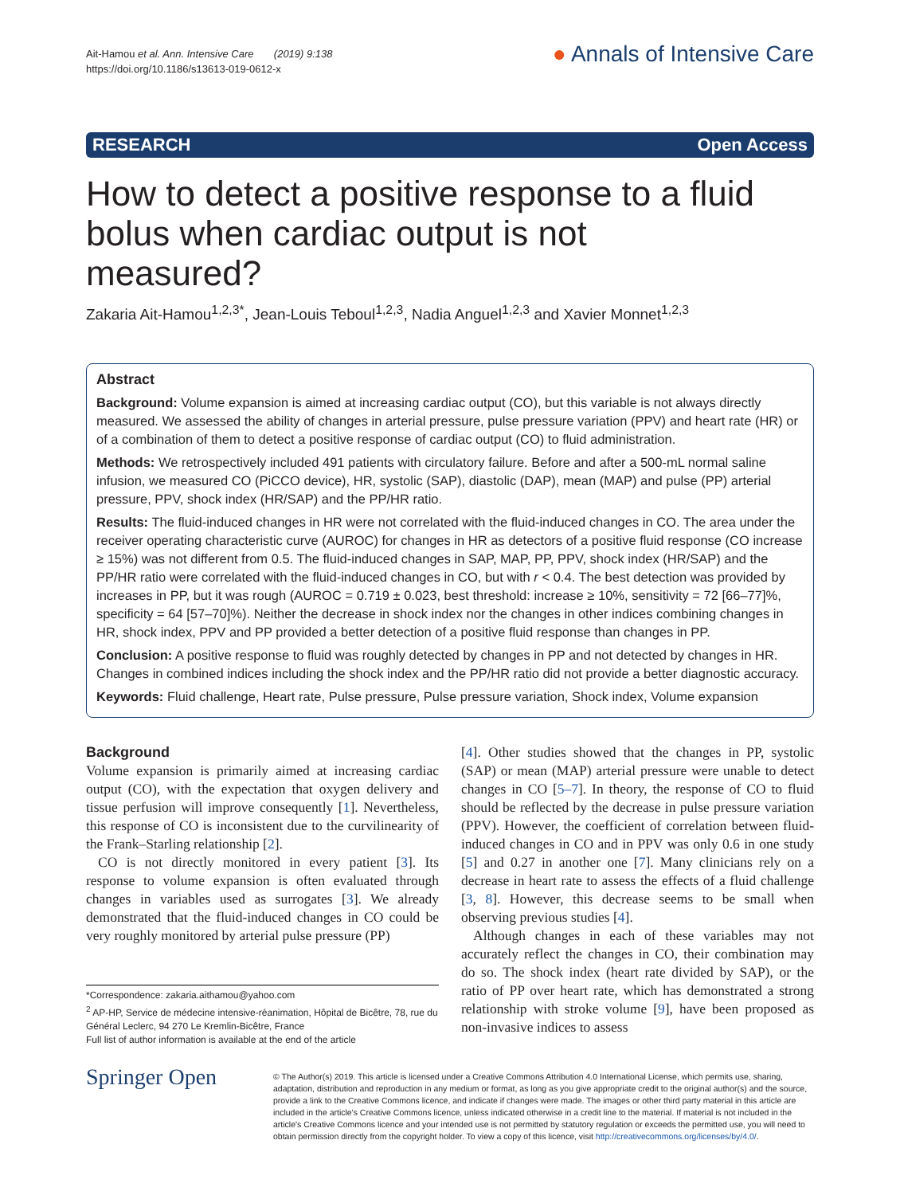Ait-Hamou et al. Ann. Intensive Care (2019) 9:138
https://doi.org/10.1186/s13613-019-0612-x
● Annals of Intensive Care
RESEARCH Open Access
How to detect a positive response to a fluid bolus when cardiac output is not measured?
Zakaria Ait-Hamou<sup>1,2,3*</sup>, Jean-Louis Teboul<sup>1,2,3</sup>, Nadia Anguel<sup>1,2,3</sup> and Xavier Monnet<sup>1,2,3</sup>
Abstract
Background: Volume expansion is aimed at increasing cardiac output (CO), but this variable is not always directly measured. We assessed the ability of changes in arterial pressure, pulse pressure variation (PPV) and heart rate (HR) or of a combination of them to detect a positive response of cardiac output (CO) to fluid administration.
Methods: We retrospectively included 491 patients with circulatory failure. Before and after a 500-mL normal saline infusion, we measured CO (PiCCO device), HR, systolic (SAP), diastolic (DAP), mean (MAP) and pulse (PP) arterial pressure, PPV, shock index (HR/SAP) and the PP/HR ratio.
Results: The fluid-induced changes in HR were not correlated with the fluid-induced changes in CO. The area under the receiver operating characteristic curve (AUROC) for changes in HR as detectors of a positive fluid response (CO increase ≥ 15%) was not different from 0.5. The fluid-induced changes in SAP, MAP, PP, PPV, shock index (HR/SAP) and the PP/HR ratio were correlated with the fluid-induced changes in CO, but with r < 0.4. The best detection was provided by increases in PP, but it was rough (AUROC = 0.719 ± 0.023, best threshold: increase ≥ 10%, sensitivity = 72 [66–77]%, specificity = 64 [57–70]%). Neither the decrease in shock index nor the changes in other indices combining changes in HR, shock index, PPV and PP provided a better detection of a positive fluid response than changes in PP.
Conclusion: A positive response to fluid was roughly detected by changes in PP and not detected by changes in HR. Changes in combined indices including the shock index and the PP/HR ratio did not provide a better diagnostic accuracy.
Keywords: Fluid challenge, Heart rate, Pulse pressure, Pulse pressure variation, Shock index, Volume expansion
Background
Volume expansion is primarily aimed at increasing cardiac output (CO), with the expectation that oxygen delivery and tissue perfusion will improve consequently [1]. Nevertheless, this response of CO is inconsistent due to the curvilinearity of the Frank–Starling relationship [2].
CO is not directly monitored in every patient [3]. Its response to volume expansion is often evaluated through changes in variables used as surrogates [3]. We already demonstrated that the fluid-induced changes in CO could be very roughly monitored by arterial pulse pressure (PP)
*Correspondence: zakaria.aithamou@yahoo.com
<sup>2</sup> AP-HP, Service de médecine intensive-réanimation, Hôpital de Bicêtre, 78, rue du Général Leclerc, 94 270 Le Kremlin-Bicêtre, France
Full list of author information is available at the end of the article
[4]. Other studies showed that the changes in PP, systolic (SAP) or mean (MAP) arterial pressure were unable to detect changes in CO [5–7]. In theory, the response of CO to fluid should be reflected by the decrease in pulse pressure variation (PPV). However, the coefficient of correlation between fluid-induced changes in CO and in PPV was only 0.6 in one study [5] and 0.27 in another one [7]. Many clinicians rely on a decrease in heart rate to assess the effects of a fluid challenge [3, 8]. However, this decrease seems to be small when observing previous studies [4].
Although changes in each of these variables may not accurately reflect the changes in CO, their combination may do so. The shock index (heart rate divided by SAP), or the ratio of PP over heart rate, which has demonstrated a strong relationship with stroke volume [9], have been proposed as non-invasive indices to assess
Springer Open
© The Author(s) 2019. This article is licensed under a Creative Commons Attribution 4.0 International License, which permits use, sharing, adaptation, distribution and reproduction in any medium or format, as long as you give appropriate credit to the original author(s) and the source, provide a link to the Creative Commons licence, and indicate if changes were made. The images or other third party material in this article are included in the article's Creative Commons licence, unless indicated otherwise in a credit line to the material. If material is not included in the article's Creative Commons licence and your intended use is not permitted by statutory regulation or exceeds the permitted use, you will need to obtain permission directly from the copyright holder. To view a copy of this licence, visit http://creativecommons.org/licenses/by/4.0/.